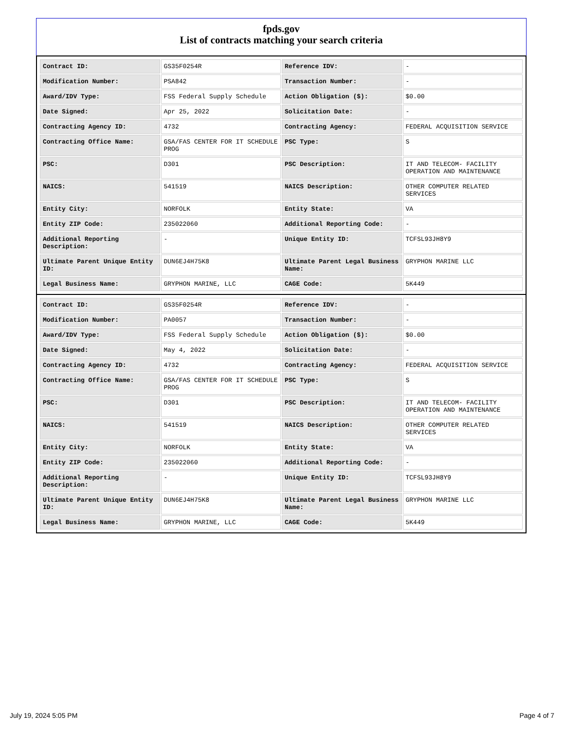fpds.gov
List of contracts matching your search criteria
| Contract ID: | GS35F0254R | Reference IDV: | - |
| Modification Number: | PSA842 | Transaction Number: | - |
| Award/IDV Type: | FSS Federal Supply Schedule | Action Obligation ($): | $0.00 |
| Date Signed: | Apr 25, 2022 | Solicitation Date: | - |
| Contracting Agency ID: | 4732 | Contracting Agency: | FEDERAL ACQUISITION SERVICE |
| Contracting Office Name: | GSA/FAS CENTER FOR IT SCHEDULE PROG | PSC Type: | S |
| PSC: | D301 | PSC Description: | IT AND TELECOM- FACILITY OPERATION AND MAINTENANCE |
| NAICS: | 541519 | NAICS Description: | OTHER COMPUTER RELATED SERVICES |
| Entity City: | NORFOLK | Entity State: | VA |
| Entity ZIP Code: | 235022060 | Additional Reporting Code: | - |
| Additional Reporting Description: | - | Unique Entity ID: | TCFSL93JH8Y9 |
| Ultimate Parent Unique Entity ID: | DUN6EJ4H75K8 | Ultimate Parent Legal Business Name: | GRYPHON MARINE LLC |
| Legal Business Name: | GRYPHON MARINE, LLC | CAGE Code: | 5K449 |
| Contract ID: | GS35F0254R | Reference IDV: | - |
| Modification Number: | PA0057 | Transaction Number: | - |
| Award/IDV Type: | FSS Federal Supply Schedule | Action Obligation ($): | $0.00 |
| Date Signed: | May 4, 2022 | Solicitation Date: | - |
| Contracting Agency ID: | 4732 | Contracting Agency: | FEDERAL ACQUISITION SERVICE |
| Contracting Office Name: | GSA/FAS CENTER FOR IT SCHEDULE PROG | PSC Type: | S |
| PSC: | D301 | PSC Description: | IT AND TELECOM- FACILITY OPERATION AND MAINTENANCE |
| NAICS: | 541519 | NAICS Description: | OTHER COMPUTER RELATED SERVICES |
| Entity City: | NORFOLK | Entity State: | VA |
| Entity ZIP Code: | 235022060 | Additional Reporting Code: | - |
| Additional Reporting Description: | - | Unique Entity ID: | TCFSL93JH8Y9 |
| Ultimate Parent Unique Entity ID: | DUN6EJ4H75K8 | Ultimate Parent Legal Business Name: | GRYPHON MARINE LLC |
| Legal Business Name: | GRYPHON MARINE, LLC | CAGE Code: | 5K449 |
July 19, 2024 5:05 PM Page 4 of 7